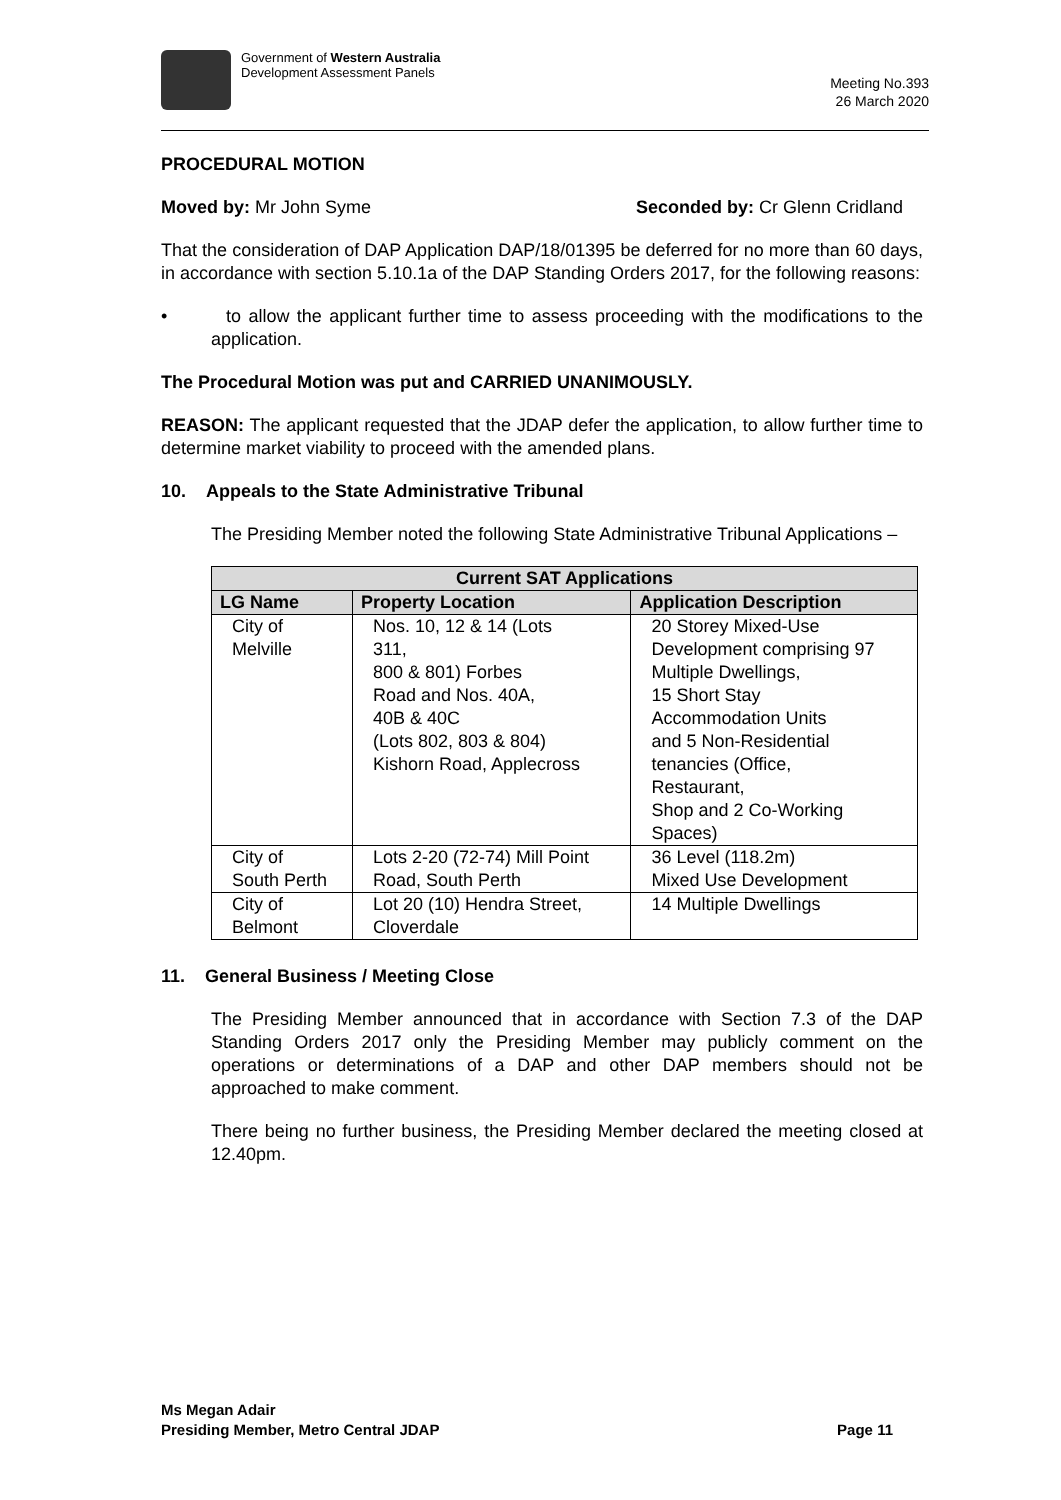Government of Western Australia
Development Assessment Panels
Meeting No.393
26 March 2020
PROCEDURAL MOTION
Moved by: Mr John Syme Seconded by: Cr Glenn Cridland
That the consideration of DAP Application DAP/18/01395 be deferred for no more than 60 days, in accordance with section 5.10.1a of the DAP Standing Orders 2017, for the following reasons:
• to allow the applicant further time to assess proceeding with the modifications to the application.
The Procedural Motion was put and CARRIED UNANIMOUSLY.
REASON: The applicant requested that the JDAP defer the application, to allow further time to determine market viability to proceed with the amended plans.
10. Appeals to the State Administrative Tribunal
The Presiding Member noted the following State Administrative Tribunal Applications –
| Current SAT Applications | | |
| --- | --- | --- |
| LG Name | Property Location | Application Description |
| City of Melville | Nos. 10, 12 & 14 (Lots 311, 800 & 801) Forbes Road and Nos. 40A, 40B & 40C (Lots 802, 803 & 804) Kishorn Road, Applecross | 20 Storey Mixed-Use Development comprising 97 Multiple Dwellings, 15 Short Stay Accommodation Units and 5 Non-Residential tenancies (Office, Restaurant, Shop and 2 Co-Working Spaces) |
| City of South Perth | Lots 2-20 (72-74) Mill Point Road, South Perth | 36 Level (118.2m) Mixed Use Development |
| City of Belmont | Lot 20 (10) Hendra Street, Cloverdale | 14 Multiple Dwellings |
11. General Business / Meeting Close
The Presiding Member announced that in accordance with Section 7.3 of the DAP Standing Orders 2017 only the Presiding Member may publicly comment on the operations or determinations of a DAP and other DAP members should not be approached to make comment.
There being no further business, the Presiding Member declared the meeting closed at 12.40pm.
Ms Megan Adair
Presiding Member, Metro Central JDAP
Page 11